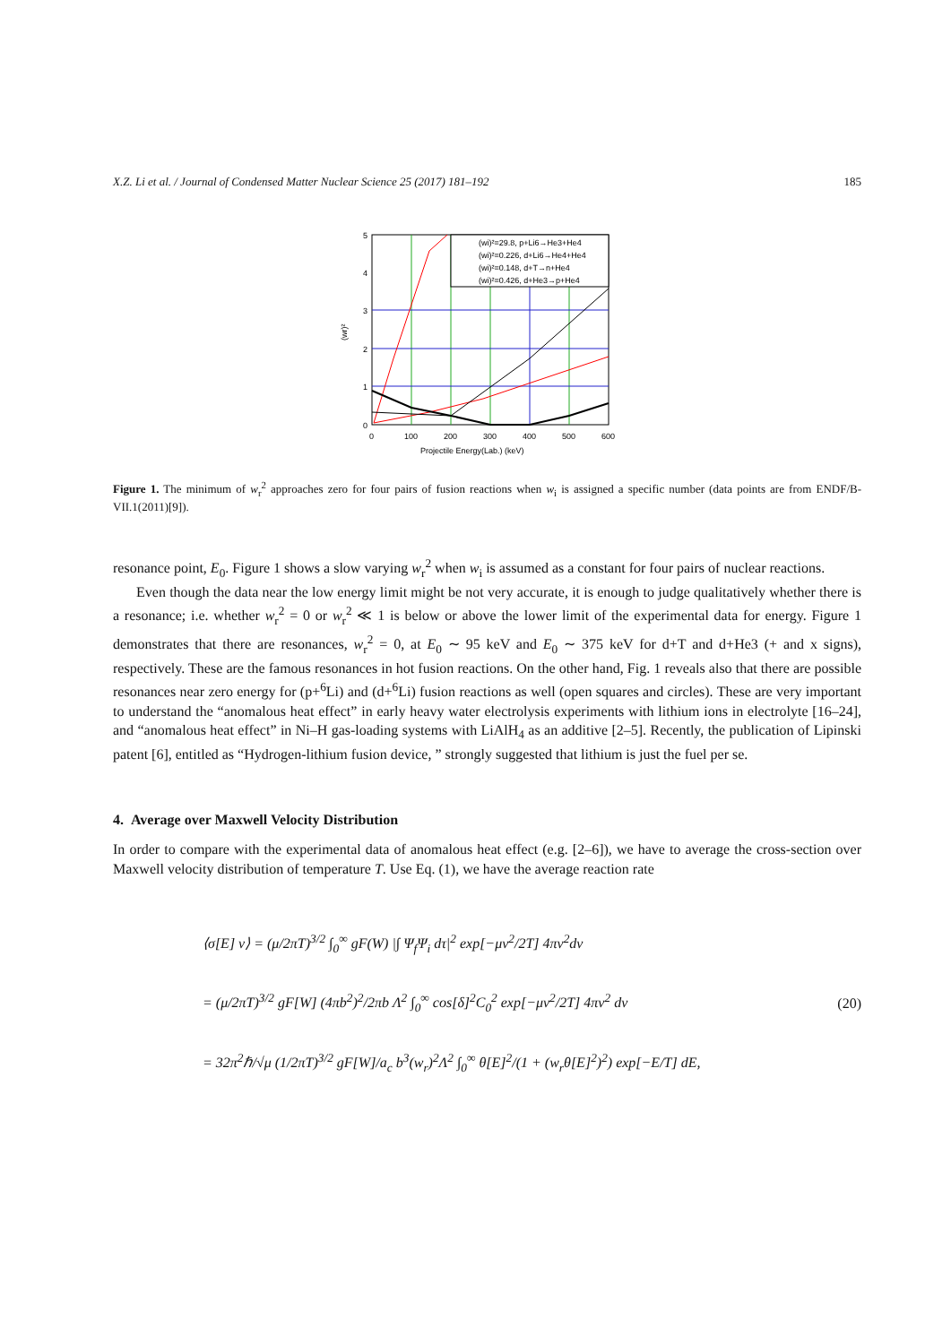X.Z. Li et al. / Journal of Condensed Matter Nuclear Science 25 (2017) 181–192 185
(wi)²=29.8, p+Li6→He3+He4
(wi)²=0.226, d+Li6→He4+He4
(wi)²=0.148, d+T→n+He4
(wi)²=0.426, d+He3→p+He4
5
4
3
2
1
0
0
100
200
300
400
500
600
Projectile Energy(Lab.) (keV)
(wr)²
Figure 1. The minimum of w<sub>r</sub><sup>2</sup> approaches zero for four pairs of fusion reactions when w<sub>i</sub> is assigned a specific number (data points are from ENDF/B-VII.1(2011)[9]).
resonance point, E<sub>0</sub>. Figure 1 shows a slow varying w<sub>r</sub><sup>2</sup> when w<sub>i</sub> is assumed as a constant for four pairs of nuclear reactions.
Even though the data near the low energy limit might be not very accurate, it is enough to judge qualitatively whether there is a resonance; i.e. whether w<sub>r</sub><sup>2</sup> = 0 or w<sub>r</sub><sup>2</sup> ≪ 1 is below or above the lower limit of the experimental data for energy. Figure 1 demonstrates that there are resonances, w<sub>r</sub><sup>2</sup> = 0, at E<sub>0</sub> ∼ 95 keV and E<sub>0</sub> ∼ 375 keV for d+T and d+He3 (+ and x signs), respectively. These are the famous resonances in hot fusion reactions. On the other hand, Fig. 1 reveals also that there are possible resonances near zero energy for (p+<sup>6</sup>Li) and (d+<sup>6</sup>Li) fusion reactions as well (open squares and circles). These are very important to understand the “anomalous heat effect” in early heavy water electrolysis experiments with lithium ions in electrolyte [16–24], and “anomalous heat effect” in Ni–H gas-loading systems with LiAlH<sub>4</sub> as an additive [2–5]. Recently, the publication of Lipinski patent [6], entitled as “Hydrogen-lithium fusion device, ” strongly suggested that lithium is just the fuel per se.
4. Average over Maxwell Velocity Distribution
In order to compare with the experimental data of anomalous heat effect (e.g. [2–6]), we have to average the cross-section over Maxwell velocity distribution of temperature T. Use Eq. (1), we have the average reaction rate
⟨σ[E] v⟩ = (μ/2πT)<sup>3/2</sup> ∫<sub>0</sub><sup>∞</sup> gF(W) |∫ Ψ<sub>f</sub>Ψ<sub>i</sub> dτ|<sup>2</sup> exp[−μv<sup>2</sup>/2T] 4πv<sup>2</sup>dv
= (μ/2πT)<sup>3/2</sup> gF[W] (4πb<sup>2</sup>)<sup>2</sup>/2πb Λ<sup>2</sup> ∫<sub>0</sub><sup>∞</sup> cos[δ]<sup>2</sup>C<sub>0</sub><sup>2</sup> exp[−μv<sup>2</sup>/2T] 4πv<sup>2</sup> dv
= 32π<sup>2</sup>ℏ/√μ (1/2πT)<sup>3/2</sup> gF[W]/a<sub>c</sub> b<sup>3</sup>(w<sub>r</sub>)<sup>2</sup>Λ<sup>2</sup> ∫<sub>0</sub><sup>∞</sup> θ[E]<sup>2</sup>/(1 + (w<sub>r</sub>θ[E]<sup>2</sup>)<sup>2</sup>) exp[−E/T] dE,
(20)